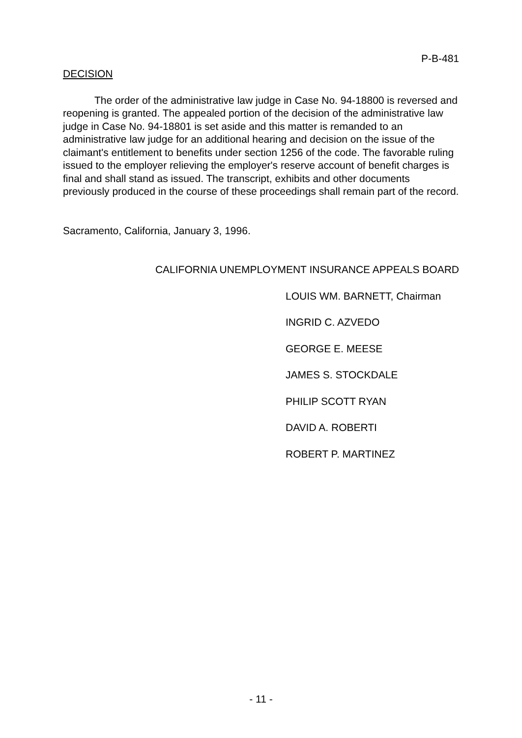P-B-481
DECISION
The order of the administrative law judge in Case No. 94-18800 is reversed and reopening is granted. The appealed portion of the decision of the administrative law judge in Case No. 94-18801 is set aside and this matter is remanded to an administrative law judge for an additional hearing and decision on the issue of the claimant's entitlement to benefits under section 1256 of the code. The favorable ruling issued to the employer relieving the employer's reserve account of benefit charges is final and shall stand as issued. The transcript, exhibits and other documents previously produced in the course of these proceedings shall remain part of the record.
Sacramento, California, January 3, 1996.
CALIFORNIA UNEMPLOYMENT INSURANCE APPEALS BOARD
LOUIS WM. BARNETT, Chairman
INGRID C. AZVEDO
GEORGE E. MEESE
JAMES S. STOCKDALE
PHILIP SCOTT RYAN
DAVID A. ROBERTI
ROBERT P. MARTINEZ
- 11 -